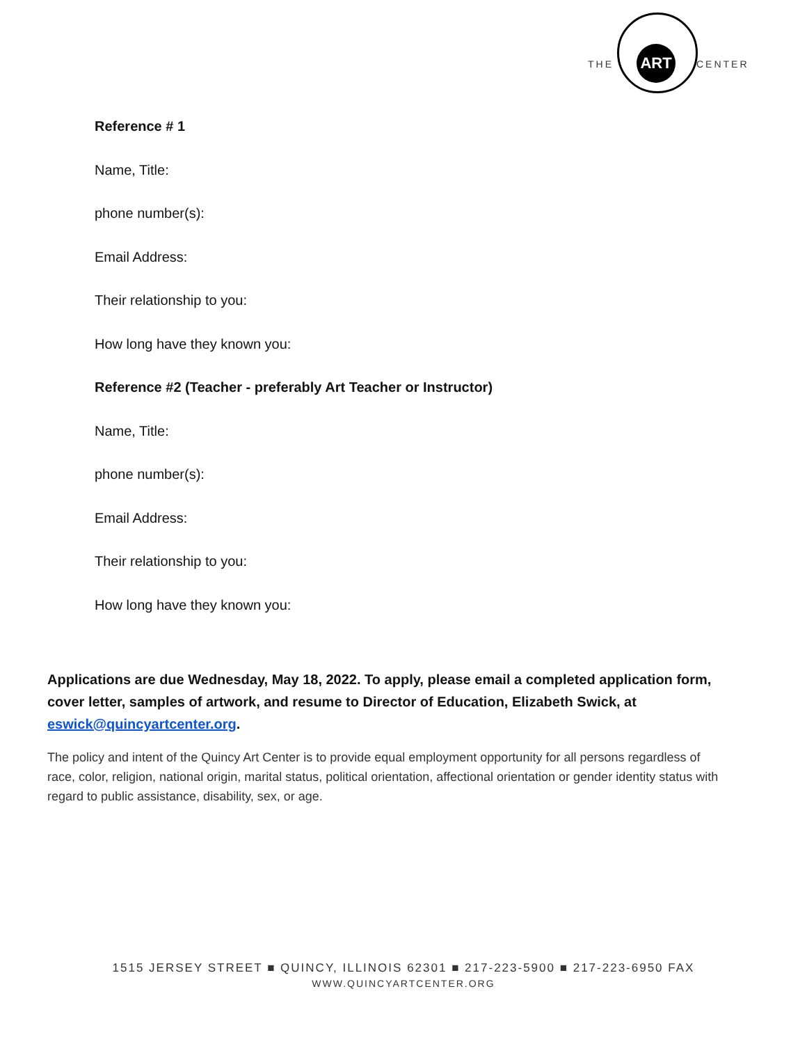THE
ART
CENTER
Reference # 1
Name, Title:
phone number(s):
Email Address:
Their relationship to you:
How long have they known you:
Reference #2 (Teacher - preferably Art Teacher or Instructor)
Name, Title:
phone number(s):
Email Address:
Their relationship to you:
How long have they known you:
Applications are due Wednesday, May 18, 2022. To apply, please email a completed application form, cover letter, samples of artwork, and resume to Director of Education, Elizabeth Swick, at eswick@quincyartcenter.org.
The policy and intent of the Quincy Art Center is to provide equal employment opportunity for all persons regardless of race, color, religion, national origin, marital status, political orientation, affectional orientation or gender identity status with regard to public assistance, disability, sex, or age.
1515 JERSEY STREET ■ QUINCY, ILLINOIS 62301 ■ 217-223-5900 ■ 217-223-6950 FAX
WWW.QUINCYARTCENTER.ORG